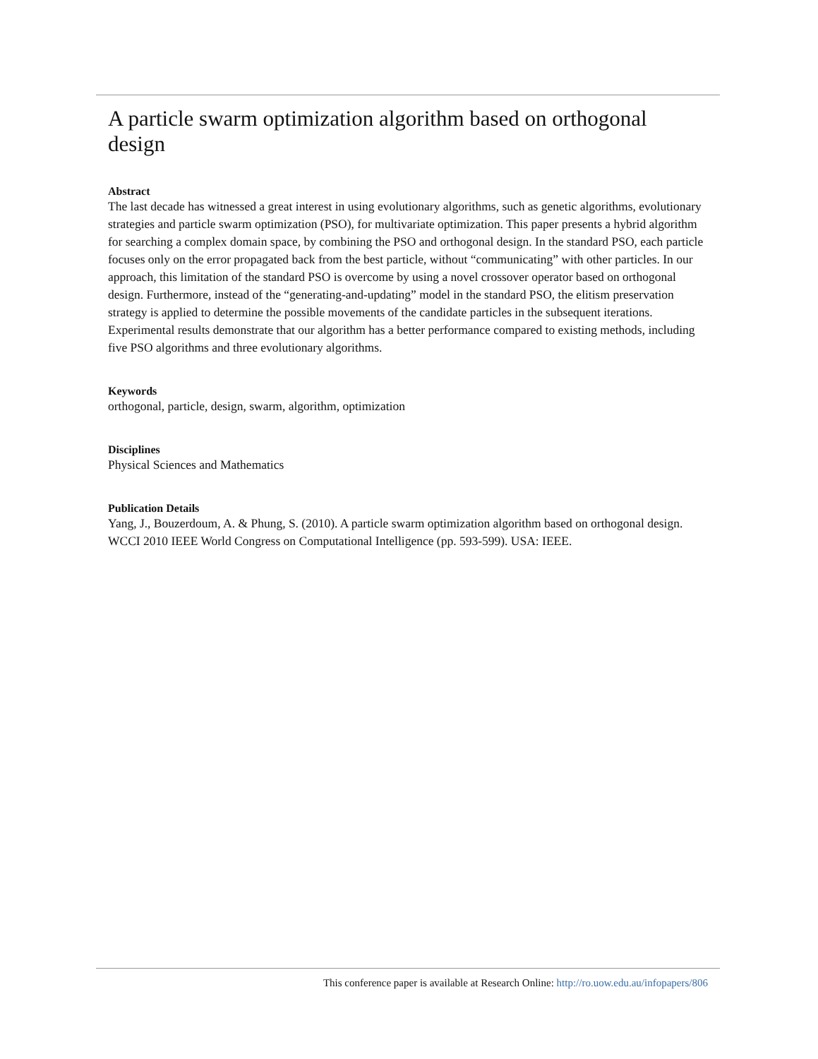A particle swarm optimization algorithm based on orthogonal design
Abstract
The last decade has witnessed a great interest in using evolutionary algorithms, such as genetic algorithms, evolutionary strategies and particle swarm optimization (PSO), for multivariate optimization. This paper presents a hybrid algorithm for searching a complex domain space, by combining the PSO and orthogonal design. In the standard PSO, each particle focuses only on the error propagated back from the best particle, without “communicating” with other particles. In our approach, this limitation of the standard PSO is overcome by using a novel crossover operator based on orthogonal design. Furthermore, instead of the “generating-and-updating” model in the standard PSO, the elitism preservation strategy is applied to determine the possible movements of the candidate particles in the subsequent iterations. Experimental results demonstrate that our algorithm has a better performance compared to existing methods, including five PSO algorithms and three evolutionary algorithms.
Keywords
orthogonal, particle, design, swarm, algorithm, optimization
Disciplines
Physical Sciences and Mathematics
Publication Details
Yang, J., Bouzerdoum, A. & Phung, S. (2010). A particle swarm optimization algorithm based on orthogonal design. WCCI 2010 IEEE World Congress on Computational Intelligence (pp. 593-599). USA: IEEE.
This conference paper is available at Research Online: http://ro.uow.edu.au/infopapers/806